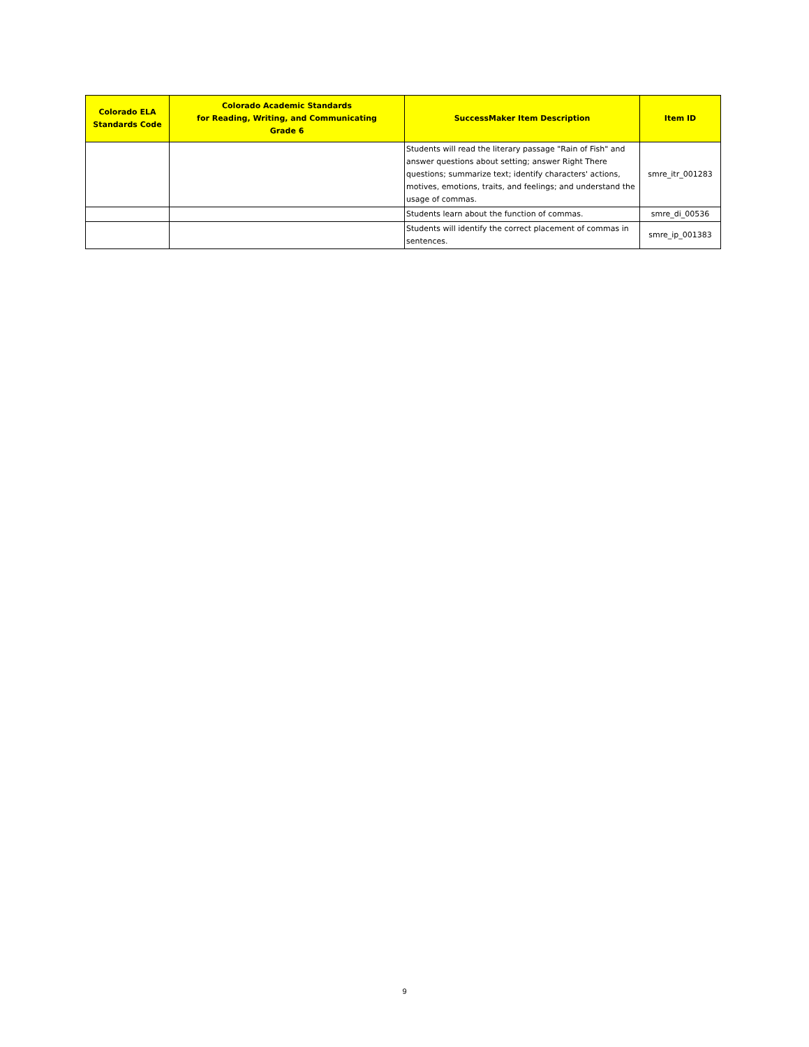| Colorado ELA Standards Code | Colorado Academic Standards for Reading, Writing, and Communicating Grade 6 | SuccessMaker Item Description | Item ID |
| --- | --- | --- | --- |
| | | Students will read the literary passage "Rain of Fish" and answer questions about setting; answer Right There questions; summarize text; identify characters' actions, motives, emotions, traits, and feelings; and understand the usage of commas. | smre_itr_001283 |
| | | Students learn about the function of commas. | smre_di_00536 |
| | | Students will identify the correct placement of commas in sentences. | smre_ip_001383 |
9